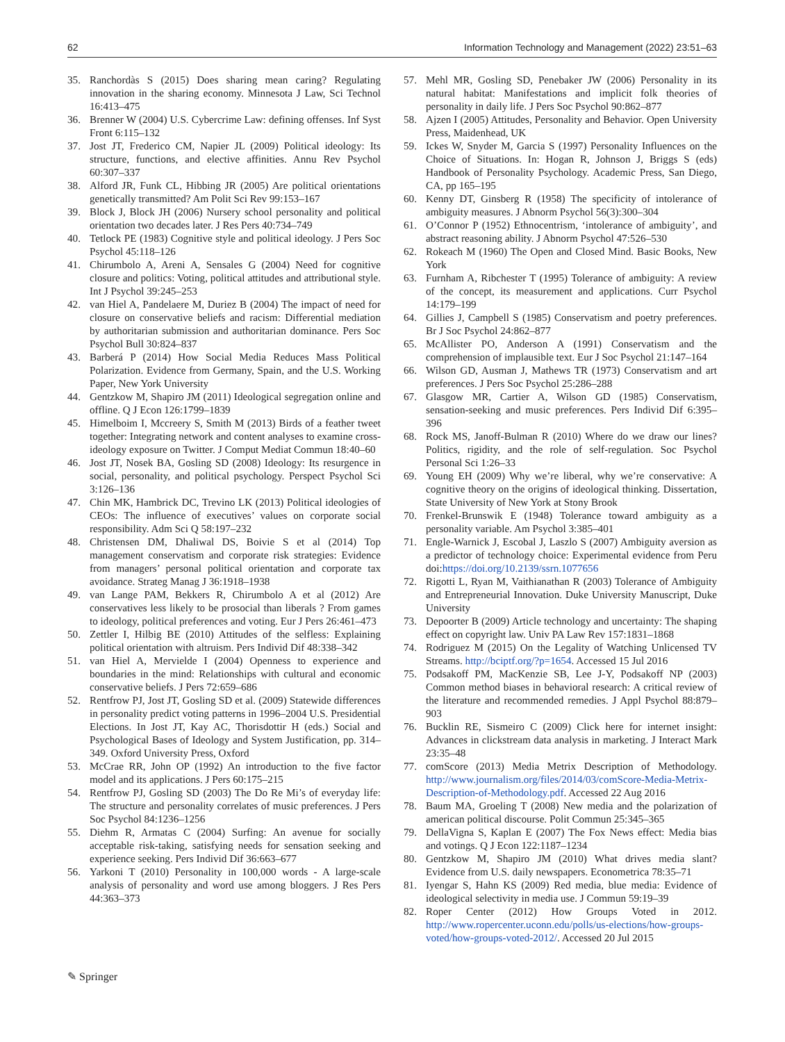62 Information Technology and Management (2022) 23:51–63
35. Ranchordàs S (2015) Does sharing mean caring? Regulating innovation in the sharing economy. Minnesota J Law, Sci Technol 16:413–475
36. Brenner W (2004) U.S. Cybercrime Law: defining offenses. Inf Syst Front 6:115–132
37. Jost JT, Frederico CM, Napier JL (2009) Political ideology: Its structure, functions, and elective affinities. Annu Rev Psychol 60:307–337
38. Alford JR, Funk CL, Hibbing JR (2005) Are political orientations genetically transmitted? Am Polit Sci Rev 99:153–167
39. Block J, Block JH (2006) Nursery school personality and political orientation two decades later. J Res Pers 40:734–749
40. Tetlock PE (1983) Cognitive style and political ideology. J Pers Soc Psychol 45:118–126
41. Chirumbolo A, Areni A, Sensales G (2004) Need for cognitive closure and politics: Voting, political attitudes and attributional style. Int J Psychol 39:245–253
42. van Hiel A, Pandelaere M, Duriez B (2004) The impact of need for closure on conservative beliefs and racism: Differential mediation by authoritarian submission and authoritarian dominance. Pers Soc Psychol Bull 30:824–837
43. Barberá P (2014) How Social Media Reduces Mass Political Polarization. Evidence from Germany, Spain, and the U.S. Working Paper, New York University
44. Gentzkow M, Shapiro JM (2011) Ideological segregation online and offline. Q J Econ 126:1799–1839
45. Himelboim I, Mccreery S, Smith M (2013) Birds of a feather tweet together: Integrating network and content analyses to examine cross-ideology exposure on Twitter. J Comput Mediat Commun 18:40–60
46. Jost JT, Nosek BA, Gosling SD (2008) Ideology: Its resurgence in social, personality, and political psychology. Perspect Psychol Sci 3:126–136
47. Chin MK, Hambrick DC, Trevino LK (2013) Political ideologies of CEOs: The influence of executives’ values on corporate social responsibility. Adm Sci Q 58:197–232
48. Christensen DM, Dhaliwal DS, Boivie S et al (2014) Top management conservatism and corporate risk strategies: Evidence from managers’ personal political orientation and corporate tax avoidance. Strateg Manag J 36:1918–1938
49. van Lange PAM, Bekkers R, Chirumbolo A et al (2012) Are conservatives less likely to be prosocial than liberals ? From games to ideology, political preferences and voting. Eur J Pers 26:461–473
50. Zettler I, Hilbig BE (2010) Attitudes of the selfless: Explaining political orientation with altruism. Pers Individ Dif 48:338–342
51. van Hiel A, Mervielde I (2004) Openness to experience and boundaries in the mind: Relationships with cultural and economic conservative beliefs. J Pers 72:659–686
52. Rentfrow PJ, Jost JT, Gosling SD et al. (2009) Statewide differences in personality predict voting patterns in 1996–2004 U.S. Presidential Elections. In Jost JT, Kay AC, Thorisdottir H (eds.) Social and Psychological Bases of Ideology and System Justification, pp. 314–349. Oxford University Press, Oxford
53. McCrae RR, John OP (1992) An introduction to the five factor model and its applications. J Pers 60:175–215
54. Rentfrow PJ, Gosling SD (2003) The Do Re Mi’s of everyday life: The structure and personality correlates of music preferences. J Pers Soc Psychol 84:1236–1256
55. Diehm R, Armatas C (2004) Surfing: An avenue for socially acceptable risk-taking, satisfying needs for sensation seeking and experience seeking. Pers Individ Dif 36:663–677
56. Yarkoni T (2010) Personality in 100,000 words - A large-scale analysis of personality and word use among bloggers. J Res Pers 44:363–373
57. Mehl MR, Gosling SD, Penebaker JW (2006) Personality in its natural habitat: Manifestations and implicit folk theories of personality in daily life. J Pers Soc Psychol 90:862–877
58. Ajzen I (2005) Attitudes, Personality and Behavior. Open University Press, Maidenhead, UK
59. Ickes W, Snyder M, Garcia S (1997) Personality Influences on the Choice of Situations. In: Hogan R, Johnson J, Briggs S (eds) Handbook of Personality Psychology. Academic Press, San Diego, CA, pp 165–195
60. Kenny DT, Ginsberg R (1958) The specificity of intolerance of ambiguity measures. J Abnorm Psychol 56(3):300–304
61. O’Connor P (1952) Ethnocentrism, ‘intolerance of ambiguity’, and abstract reasoning ability. J Abnorm Psychol 47:526–530
62. Rokeach M (1960) The Open and Closed Mind. Basic Books, New York
63. Furnham A, Ribchester T (1995) Tolerance of ambiguity: A review of the concept, its measurement and applications. Curr Psychol 14:179–199
64. Gillies J, Campbell S (1985) Conservatism and poetry preferences. Br J Soc Psychol 24:862–877
65. McAllister PO, Anderson A (1991) Conservatism and the comprehension of implausible text. Eur J Soc Psychol 21:147–164
66. Wilson GD, Ausman J, Mathews TR (1973) Conservatism and art preferences. J Pers Soc Psychol 25:286–288
67. Glasgow MR, Cartier A, Wilson GD (1985) Conservatism, sensation-seeking and music preferences. Pers Individ Dif 6:395–396
68. Rock MS, Janoff-Bulman R (2010) Where do we draw our lines? Politics, rigidity, and the role of self-regulation. Soc Psychol Personal Sci 1:26–33
69. Young EH (2009) Why we’re liberal, why we’re conservative: A cognitive theory on the origins of ideological thinking. Dissertation, State University of New York at Stony Brook
70. Frenkel-Brunswik E (1948) Tolerance toward ambiguity as a personality variable. Am Psychol 3:385–401
71. Engle-Warnick J, Escobal J, Laszlo S (2007) Ambiguity aversion as a predictor of technology choice: Experimental evidence from Peru doi:https://doi.org/10.2139/ssrn.1077656
72. Rigotti L, Ryan M, Vaithianathan R (2003) Tolerance of Ambiguity and Entrepreneurial Innovation. Duke University Manuscript, Duke University
73. Depoorter B (2009) Article technology and uncertainty: The shaping effect on copyright law. Univ PA Law Rev 157:1831–1868
74. Rodriguez M (2015) On the Legality of Watching Unlicensed TV Streams. http://bciptf.org/?p=1654. Accessed 15 Jul 2016
75. Podsakoff PM, MacKenzie SB, Lee J-Y, Podsakoff NP (2003) Common method biases in behavioral research: A critical review of the literature and recommended remedies. J Appl Psychol 88:879–903
76. Bucklin RE, Sismeiro C (2009) Click here for internet insight: Advances in clickstream data analysis in marketing. J Interact Mark 23:35–48
77. comScore (2013) Media Metrix Description of Methodology. http://www.journalism.org/files/2014/03/comScore-Media-Metrix-Description-of-Methodology.pdf. Accessed 22 Aug 2016
78. Baum MA, Groeling T (2008) New media and the polarization of american political discourse. Polit Commun 25:345–365
79. DellaVigna S, Kaplan E (2007) The Fox News effect: Media bias and votings. Q J Econ 122:1187–1234
80. Gentzkow M, Shapiro JM (2010) What drives media slant? Evidence from U.S. daily newspapers. Econometrica 78:35–71
81. Iyengar S, Hahn KS (2009) Red media, blue media: Evidence of ideological selectivity in media use. J Commun 59:19–39
82. Roper Center (2012) How Groups Voted in 2012. http://www.ropercenter.uconn.edu/polls/us-elections/how-groups-voted/how-groups-voted-2012/. Accessed 20 Jul 2015
✎ Springer